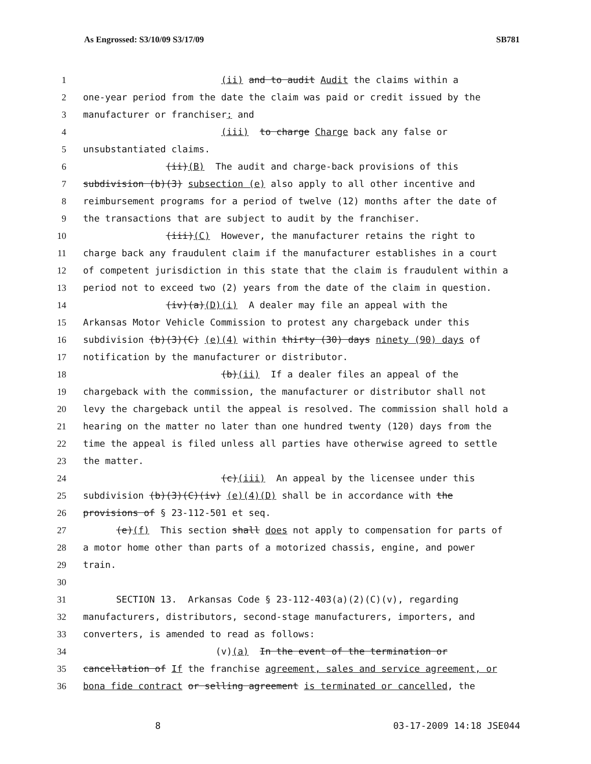As Engrossed: S3/10/09 S3/17/09 SB781
1 (ii) and to audit Audit the claims within a
2 one-year period from the date the claim was paid or credit issued by the
3 manufacturer or franchiser; and
4 (iii) to charge Charge back any false or
5 unsubstantiated claims.
6 (ii)(B) The audit and charge-back provisions of this
7 subdivision (b)(3) subsection (e) also apply to all other incentive and
8 reimbursement programs for a period of twelve (12) months after the date of
9 the transactions that are subject to audit by the franchiser.
10 (iii)(C) However, the manufacturer retains the right to
11 charge back any fraudulent claim if the manufacturer establishes in a court
12 of competent jurisdiction in this state that the claim is fraudulent within a
13 period not to exceed two (2) years from the date of the claim in question.
14 (iv)(a)(D)(i) A dealer may file an appeal with the
15 Arkansas Motor Vehicle Commission to protest any chargeback under this
16 subdivision (b)(3)(C) (e)(4) within thirty (30) days ninety (90) days of
17 notification by the manufacturer or distributor.
18 (b)(ii) If a dealer files an appeal of the
19 chargeback with the commission, the manufacturer or distributor shall not
20 levy the chargeback until the appeal is resolved. The commission shall hold a
21 hearing on the matter no later than one hundred twenty (120) days from the
22 time the appeal is filed unless all parties have otherwise agreed to settle
23 the matter.
24 (c)(iii) An appeal by the licensee under this
25 subdivision (b)(3)(C)(iv) (e)(4)(D) shall be in accordance with the
26 provisions of § 23-112-501 et seq.
27 (e)(f) This section shall does not apply to compensation for parts of
28 a motor home other than parts of a motorized chassis, engine, and power
29 train.
30
31 SECTION 13. Arkansas Code § 23-112-403(a)(2)(C)(v), regarding
32 manufacturers, distributors, second-stage manufacturers, importers, and
33 converters, is amended to read as follows:
34 (v)(a) In the event of the termination or
35 cancellation of If the franchise agreement, sales and service agreement, or
36 bona fide contract or selling agreement is terminated or cancelled, the
8 03-17-2009 14:18 JSE044